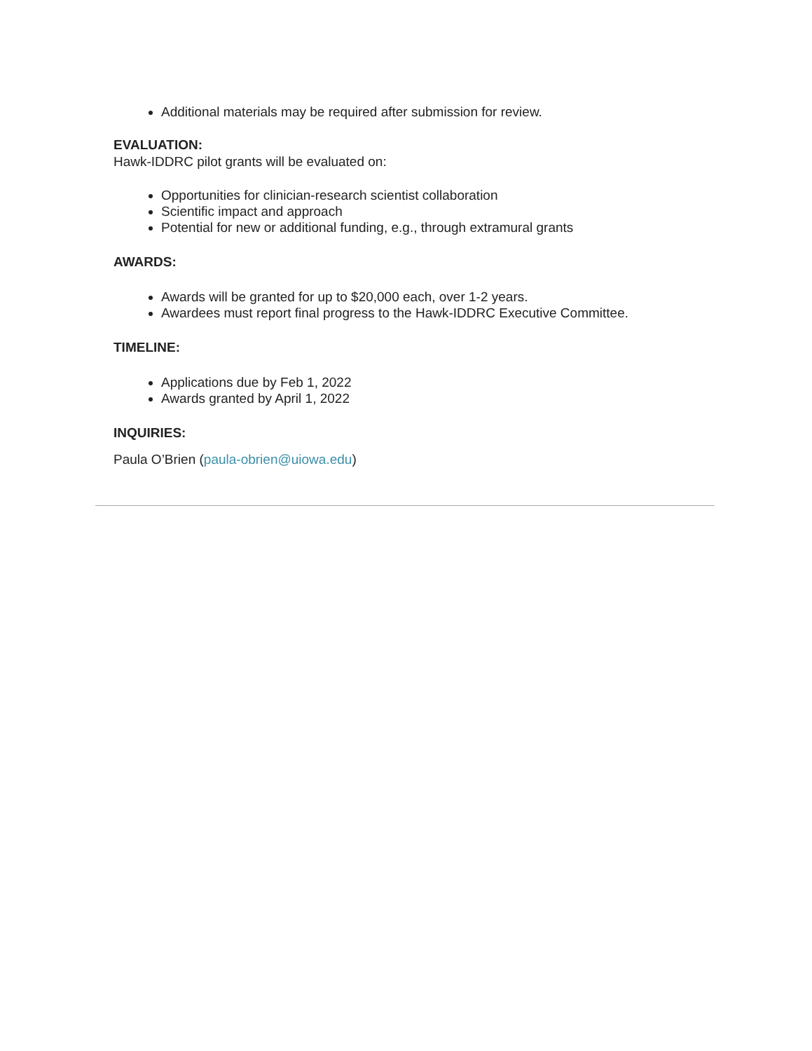Additional materials may be required after submission for review.
EVALUATION:
Hawk-IDDRC pilot grants will be evaluated on:
Opportunities for clinician-research scientist collaboration
Scientific impact and approach
Potential for new or additional funding, e.g., through extramural grants
AWARDS:
Awards will be granted for up to $20,000 each, over 1-2 years.
Awardees must report final progress to the Hawk-IDDRC Executive Committee.
TIMELINE:
Applications due by Feb 1, 2022
Awards granted by April 1, 2022
INQUIRIES:
Paula O’Brien (paula-obrien@uiowa.edu)